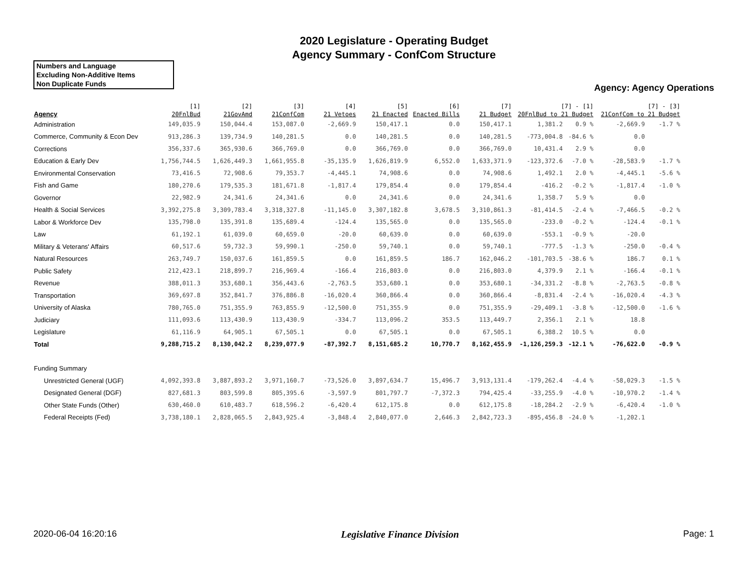2020 Legislature - Operating Budget
Agency Summary - ConfCom Structure
Numbers and Language
Excluding Non-Additive Items
Non Duplicate Funds
Agency: Agency Operations
| Agency | [1] 20FnlBud | [2] 21GovAmd | [3] 21ConfCom | [4] 21 Vetoes | [5] 21 Enacted | [6] Enacted Bills | [7] 21 Budget | [7] - [1] 20FnlBud to 21 Budget | | [7] - [3] 21ConfCom to 21 Budget | |
| --- | --- | --- | --- | --- | --- | --- | --- | --- | --- | --- | --- |
| Administration | 149,035.9 | 150,044.4 | 153,087.0 | -2,669.9 | 150,417.1 | 0.0 | 150,417.1 | 1,381.2 | 0.9 % | -2,669.9 | -1.7 % |
| Commerce, Community & Econ Dev | 913,286.3 | 139,734.9 | 140,281.5 | 0.0 | 140,281.5 | 0.0 | 140,281.5 | -773,004.8 | -84.6 % | 0.0 | |
| Corrections | 356,337.6 | 365,930.6 | 366,769.0 | 0.0 | 366,769.0 | 0.0 | 366,769.0 | 10,431.4 | 2.9 % | 0.0 | |
| Education & Early Dev | 1,756,744.5 | 1,626,449.3 | 1,661,955.8 | -35,135.9 | 1,626,819.9 | 6,552.0 | 1,633,371.9 | -123,372.6 | -7.0 % | -28,583.9 | -1.7 % |
| Environmental Conservation | 73,416.5 | 72,908.6 | 79,353.7 | -4,445.1 | 74,908.6 | 0.0 | 74,908.6 | 1,492.1 | 2.0 % | -4,445.1 | -5.6 % |
| Fish and Game | 180,270.6 | 179,535.3 | 181,671.8 | -1,817.4 | 179,854.4 | 0.0 | 179,854.4 | -416.2 | -0.2 % | -1,817.4 | -1.0 % |
| Governor | 22,982.9 | 24,341.6 | 24,341.6 | 0.0 | 24,341.6 | 0.0 | 24,341.6 | 1,358.7 | 5.9 % | 0.0 | |
| Health & Social Services | 3,392,275.8 | 3,309,783.4 | 3,318,327.8 | -11,145.0 | 3,307,182.8 | 3,678.5 | 3,310,861.3 | -81,414.5 | -2.4 % | -7,466.5 | -0.2 % |
| Labor & Workforce Dev | 135,798.0 | 135,391.8 | 135,689.4 | -124.4 | 135,565.0 | 0.0 | 135,565.0 | -233.0 | -0.2 % | -124.4 | -0.1 % |
| Law | 61,192.1 | 61,039.0 | 60,659.0 | -20.0 | 60,639.0 | 0.0 | 60,639.0 | -553.1 | -0.9 % | -20.0 | |
| Military & Veterans' Affairs | 60,517.6 | 59,732.3 | 59,990.1 | -250.0 | 59,740.1 | 0.0 | 59,740.1 | -777.5 | -1.3 % | -250.0 | -0.4 % |
| Natural Resources | 263,749.7 | 150,037.6 | 161,859.5 | 0.0 | 161,859.5 | 186.7 | 162,046.2 | -101,703.5 | -38.6 % | 186.7 | 0.1 % |
| Public Safety | 212,423.1 | 218,899.7 | 216,969.4 | -166.4 | 216,803.0 | 0.0 | 216,803.0 | 4,379.9 | 2.1 % | -166.4 | -0.1 % |
| Revenue | 388,011.3 | 353,680.1 | 356,443.6 | -2,763.5 | 353,680.1 | 0.0 | 353,680.1 | -34,331.2 | -8.8 % | -2,763.5 | -0.8 % |
| Transportation | 369,697.8 | 352,841.7 | 376,886.8 | -16,020.4 | 360,866.4 | 0.0 | 360,866.4 | -8,831.4 | -2.4 % | -16,020.4 | -4.3 % |
| University of Alaska | 780,765.0 | 751,355.9 | 763,855.9 | -12,500.0 | 751,355.9 | 0.0 | 751,355.9 | -29,409.1 | -3.8 % | -12,500.0 | -1.6 % |
| Judiciary | 111,093.6 | 113,430.9 | 113,430.9 | -334.7 | 113,096.2 | 353.5 | 113,449.7 | 2,356.1 | 2.1 % | 18.8 | |
| Legislature | 61,116.9 | 64,905.1 | 67,505.1 | 0.0 | 67,505.1 | 0.0 | 67,505.1 | 6,388.2 | 10.5 % | 0.0 | |
| Total | 9,288,715.2 | 8,130,042.2 | 8,239,077.9 | -87,392.7 | 8,151,685.2 | 10,770.7 | 8,162,455.9 | -1,126,259.3 | -12.1 % | -76,622.0 | -0.9 % |
| Funding Summary | | | | | | | | | | | |
| Unrestricted General (UGF) | 4,092,393.8 | 3,887,893.2 | 3,971,160.7 | -73,526.0 | 3,897,634.7 | 15,496.7 | 3,913,131.4 | -179,262.4 | -4.4 % | -58,029.3 | -1.5 % |
| Designated General (DGF) | 827,681.3 | 803,599.8 | 805,395.6 | -3,597.9 | 801,797.7 | -7,372.3 | 794,425.4 | -33,255.9 | -4.0 % | -10,970.2 | -1.4 % |
| Other State Funds (Other) | 630,460.0 | 610,483.7 | 618,596.2 | -6,420.4 | 612,175.8 | 0.0 | 612,175.8 | -18,284.2 | -2.9 % | -6,420.4 | -1.0 % |
| Federal Receipts (Fed) | 3,738,180.1 | 2,828,065.5 | 2,843,925.4 | -3,848.4 | 2,840,077.0 | 2,646.3 | 2,842,723.3 | -895,456.8 | -24.0 % | -1,202.1 | |
2020-06-04 16:20:16 Legislative Finance Division Page: 1